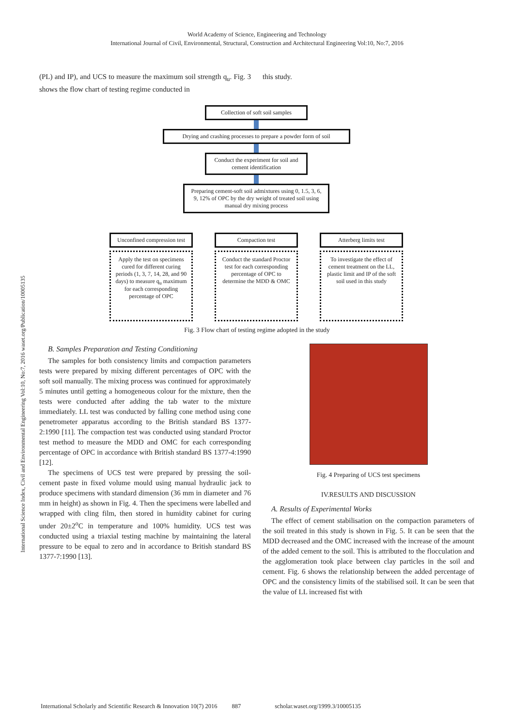International Science Index, Civil and Environmental Engineering Vol:10, No:7, 2016 waset.org/Publication/10005135
World Academy of Science, Engineering and Technology
International Journal of Civil, Environmental, Structural, Construction and Architectural Engineering Vol:10, No:7, 2016
(PL) and IP), and UCS to measure the maximum soil strength q<sub>u</sub>. Fig. 3 shows the flow chart of testing regime conducted in
this study.
Collection of soft soil samples
Drying and crashing processes to prepare a powder form of soil
Conduct the experiment for soil and cement identification
Preparing cement-soft soil admixtures using 0, 1.5, 3, 6, 9, 12% of OPC by the dry weight of treated soil using manual dry mixing process
Unconfined compression test
Apply the test on specimens cured for different curing periods (1, 3, 7, 14, 28, and 90 days) to measure q<sub>u</sub> maximum for each corresponding percentage of OPC
Compaction test
Conduct the standard Proctor test for each corresponding percentage of OPC to determine the MDD & OMC
Atterberg limits test
To investigate the effect of cement treatment on the LL, plastic limit and IP of the soft soil used in this study
Fig. 3 Flow chart of testing regime adopted in the study
B. Samples Preparation and Testing Conditioning
The samples for both consistency limits and compaction parameters tests were prepared by mixing different percentages of OPC with the soft soil manually. The mixing process was continued for approximately 5 minutes until getting a homogeneous colour for the mixture, then the tests were conducted after adding the tab water to the mixture immediately. LL test was conducted by falling cone method using cone penetrometer apparatus according to the British standard BS 1377-2:1990 [11]. The compaction test was conducted using standard Proctor test method to measure the MDD and OMC for each corresponding percentage of OPC in accordance with British standard BS 1377-4:1990 [12].
The specimens of UCS test were prepared by pressing the soil-cement paste in fixed volume mould using manual hydraulic jack to produce specimens with standard dimension (36 mm in diameter and 76 mm in height) as shown in Fig. 4. Then the specimens were labelled and wrapped with cling film, then stored in humidity cabinet for curing under 20±2<sup>o</sup>C in temperature and 100% humidity. UCS test was conducted using a triaxial testing machine by maintaining the lateral pressure to be equal to zero and in accordance to British standard BS 1377-7:1990 [13].
Fig. 4 Preparing of UCS test specimens
IV.RESULTS AND DISCUSSION
A. Results of Experimental Works
The effect of cement stabilisation on the compaction parameters of the soil treated in this study is shown in Fig. 5. It can be seen that the MDD decreased and the OMC increased with the increase of the amount of the added cement to the soil. This is attributed to the flocculation and the agglomeration took place between clay particles in the soil and cement. Fig. 6 shows the relationship between the added percentage of OPC and the consistency limits of the stabilised soil. It can be seen that the value of LL increased fist with
International Scholarly and Scientific Research & Innovation 10(7) 2016 887 scholar.waset.org/1999.3/10005135